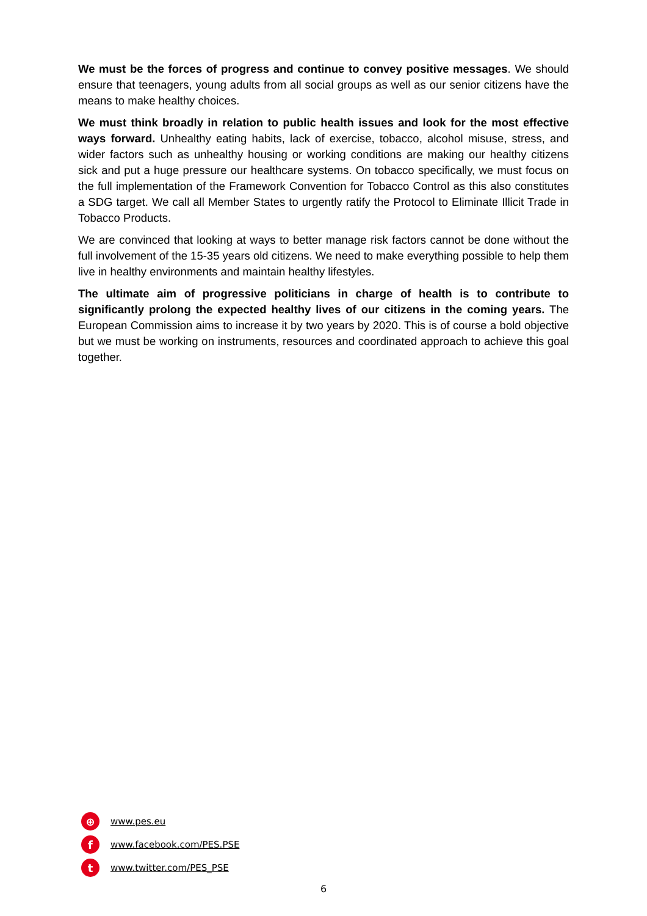We must be the forces of progress and continue to convey positive messages. We should ensure that teenagers, young adults from all social groups as well as our senior citizens have the means to make healthy choices.
We must think broadly in relation to public health issues and look for the most effective ways forward. Unhealthy eating habits, lack of exercise, tobacco, alcohol misuse, stress, and wider factors such as unhealthy housing or working conditions are making our healthy citizens sick and put a huge pressure our healthcare systems. On tobacco specifically, we must focus on the full implementation of the Framework Convention for Tobacco Control as this also constitutes a SDG target. We call all Member States to urgently ratify the Protocol to Eliminate Illicit Trade in Tobacco Products.
We are convinced that looking at ways to better manage risk factors cannot be done without the full involvement of the 15-35 years old citizens. We need to make everything possible to help them live in healthy environments and maintain healthy lifestyles.
The ultimate aim of progressive politicians in charge of health is to contribute to significantly prolong the expected healthy lives of our citizens in the coming years. The European Commission aims to increase it by two years by 2020. This is of course a bold objective but we must be working on instruments, resources and coordinated approach to achieve this goal together.
⊕ www.pes.eu
fwww.facebook.com/PES.PSE
twww.twitter.com/PES_PSE
6